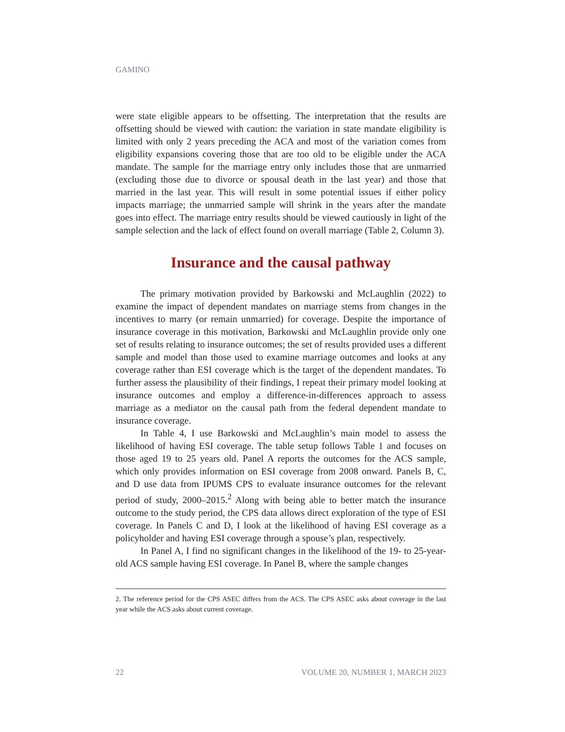GAMINO
were state eligible appears to be offsetting. The interpretation that the results are offsetting should be viewed with caution: the variation in state mandate eligibility is limited with only 2 years preceding the ACA and most of the variation comes from eligibility expansions covering those that are too old to be eligible under the ACA mandate. The sample for the marriage entry only includes those that are unmarried (excluding those due to divorce or spousal death in the last year) and those that married in the last year. This will result in some potential issues if either policy impacts marriage; the unmarried sample will shrink in the years after the mandate goes into effect. The marriage entry results should be viewed cautiously in light of the sample selection and the lack of effect found on overall marriage (Table 2, Column 3).
Insurance and the causal pathway
The primary motivation provided by Barkowski and McLaughlin (2022) to examine the impact of dependent mandates on marriage stems from changes in the incentives to marry (or remain unmarried) for coverage. Despite the importance of insurance coverage in this motivation, Barkowski and McLaughlin provide only one set of results relating to insurance outcomes; the set of results provided uses a different sample and model than those used to examine marriage outcomes and looks at any coverage rather than ESI coverage which is the target of the dependent mandates. To further assess the plausibility of their findings, I repeat their primary model looking at insurance outcomes and employ a difference-in-differences approach to assess marriage as a mediator on the causal path from the federal dependent mandate to insurance coverage.
In Table 4, I use Barkowski and McLaughlin’s main model to assess the likelihood of having ESI coverage. The table setup follows Table 1 and focuses on those aged 19 to 25 years old. Panel A reports the outcomes for the ACS sample, which only provides information on ESI coverage from 2008 onward. Panels B, C, and D use data from IPUMS CPS to evaluate insurance outcomes for the relevant period of study, 2000–2015.<sup>2</sup> Along with being able to better match the insurance outcome to the study period, the CPS data allows direct exploration of the type of ESI coverage. In Panels C and D, I look at the likelihood of having ESI coverage as a policyholder and having ESI coverage through a spouse’s plan, respectively.
In Panel A, I find no significant changes in the likelihood of the 19- to 25-year-old ACS sample having ESI coverage. In Panel B, where the sample changes
2. The reference period for the CPS ASEC differs from the ACS. The CPS ASEC asks about coverage in the last year while the ACS asks about current coverage.
22 VOLUME 20, NUMBER 1, MARCH 2023